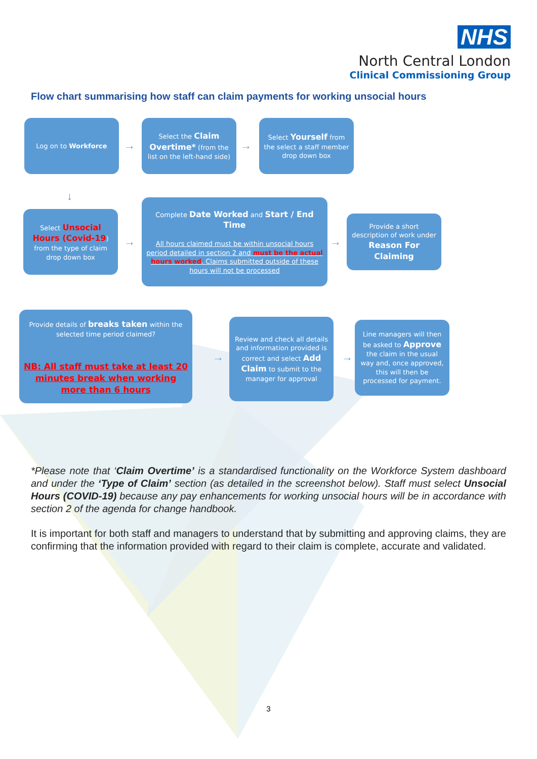NHS
North Central London
Clinical Commissioning Group
Flow chart summarising how staff can claim payments for working unsocial hours
Log on to Workforce
→
Select the Claim Overtime* (from the list on the left-hand side)
→
Select Yourself from the select a staff member drop down box
↓
Select Unsocial Hours (Covid-19) from the type of claim drop down box
→
Complete Date Worked and Start / End Time
All hours claimed must be within unsocial hours period detailed in section 2 and must be the actual hours worked. Claims submitted outside of these hours will not be processed
→
Provide a short description of work under Reason For Claiming
Provide details of breaks taken within the selected time period claimed?
NB: All staff must take at least 20 minutes break when working more than 6 hours
→
Review and check all details and information provided is correct and select Add Claim to submit to the manager for approval
→
Line managers will then be asked to Approve the claim in the usual way and, once approved, this will then be processed for payment.
*Please note that ‘Claim Overtime’ is a standardised functionality on the Workforce System dashboard and under the ‘Type of Claim’ section (as detailed in the screenshot below). Staff must select Unsocial Hours (COVID-19) because any pay enhancements for working unsocial hours will be in accordance with section 2 of the agenda for change handbook.
It is important for both staff and managers to understand that by submitting and approving claims, they are confirming that the information provided with regard to their claim is complete, accurate and validated.
3